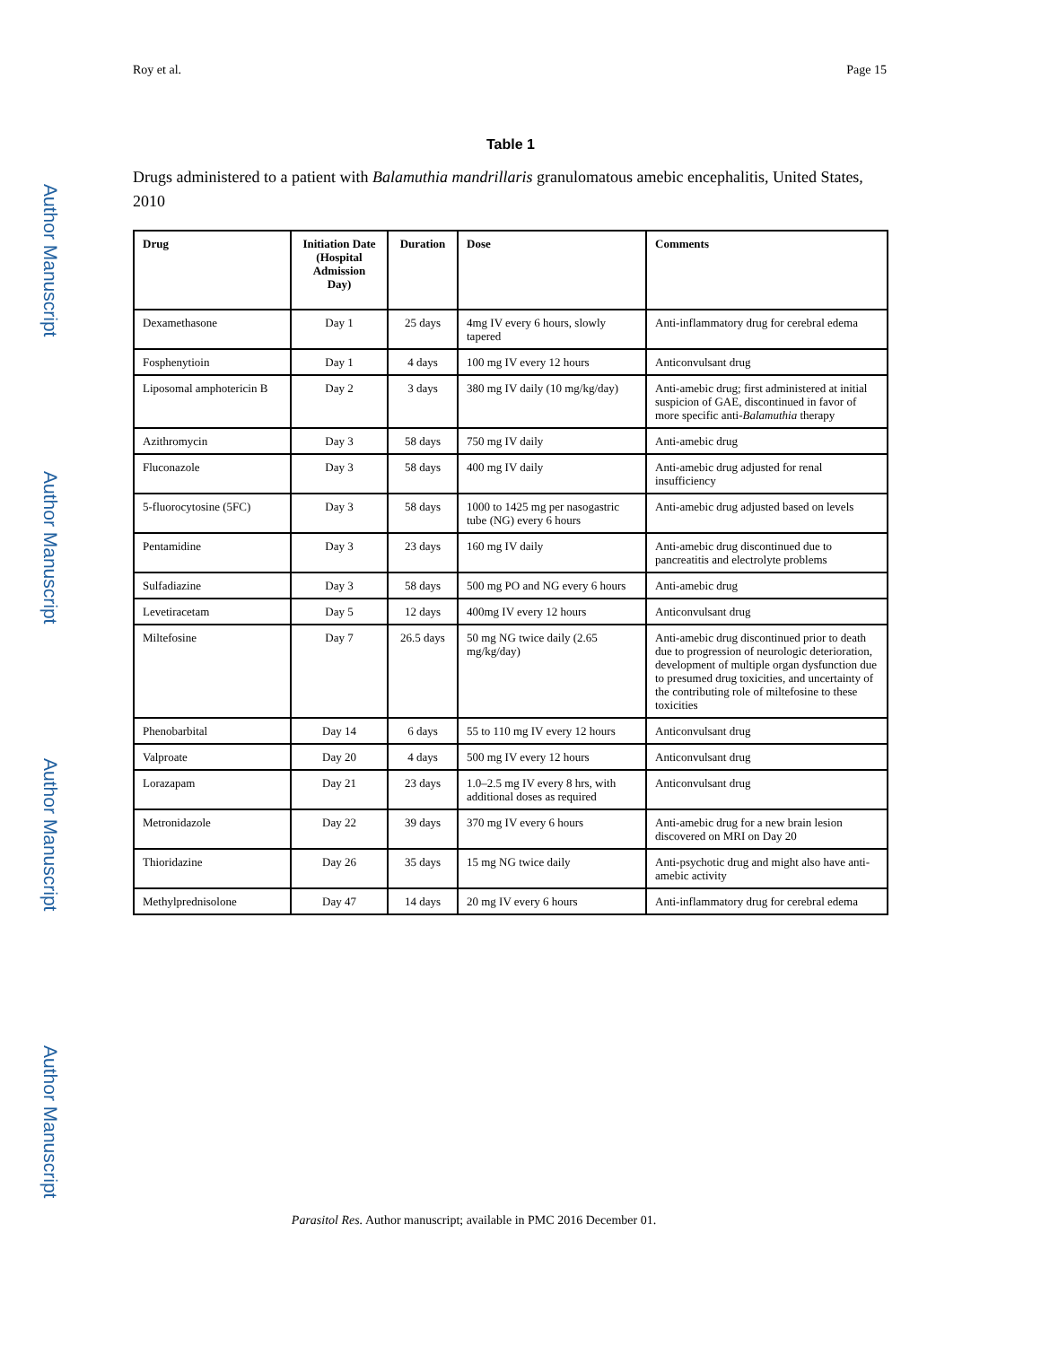Author Manuscript
Author Manuscript
Author Manuscript
Author Manuscript
Roy et al. Page 15
Table 1
Drugs administered to a patient with Balamuthia mandrillaris granulomatous amebic encephalitis, United States, 2010
| Drug | Initiation Date (Hospital Admission Day) | Duration | Dose | Comments |
| --- | --- | --- | --- | --- |
| Dexamethasone | Day 1 | 25 days | 4mg IV every 6 hours, slowly tapered | Anti-inflammatory drug for cerebral edema |
| Fosphenytioin | Day 1 | 4 days | 100 mg IV every 12 hours | Anticonvulsant drug |
| Liposomal amphotericin B | Day 2 | 3 days | 380 mg IV daily (10 mg/kg/day) | Anti-amebic drug; first administered at initial suspicion of GAE, discontinued in favor of more specific anti- Balamuthia therapy |
| Azithromycin | Day 3 | 58 days | 750 mg IV daily | Anti-amebic drug |
| Fluconazole | Day 3 | 58 days | 400 mg IV daily | Anti-amebic drug adjusted for renal insufficiency |
| 5-fluorocytosine (5FC) | Day 3 | 58 days | 1000 to 1425 mg per nasogastric tube (NG) every 6 hours | Anti-amebic drug adjusted based on levels |
| Pentamidine | Day 3 | 23 days | 160 mg IV daily | Anti-amebic drug discontinued due to pancreatitis and electrolyte problems |
| Sulfadiazine | Day 3 | 58 days | 500 mg PO and NG every 6 hours | Anti-amebic drug |
| Levetiracetam | Day 5 | 12 days | 400mg IV every 12 hours | Anticonvulsant drug |
| Miltefosine | Day 7 | 26.5 days | 50 mg NG twice daily (2.65 mg/kg/day) | Anti-amebic drug discontinued prior to death due to progression of neurologic deterioration, development of multiple organ dysfunction due to presumed drug toxicities, and uncertainty of the contributing role of miltefosine to these toxicities |
| Phenobarbital | Day 14 | 6 days | 55 to 110 mg IV every 12 hours | Anticonvulsant drug |
| Valproate | Day 20 | 4 days | 500 mg IV every 12 hours | Anticonvulsant drug |
| Lorazapam | Day 21 | 23 days | 1.0–2.5 mg IV every 8 hrs, with additional doses as required | Anticonvulsant drug |
| Metronidazole | Day 22 | 39 days | 370 mg IV every 6 hours | Anti-amebic drug for a new brain lesion discovered on MRI on Day 20 |
| Thioridazine | Day 26 | 35 days | 15 mg NG twice daily | Anti-psychotic drug and might also have anti-amebic activity |
| Methylprednisolone | Day 47 | 14 days | 20 mg IV every 6 hours | Anti-inflammatory drug for cerebral edema |
Parasitol Res. Author manuscript; available in PMC 2016 December 01.